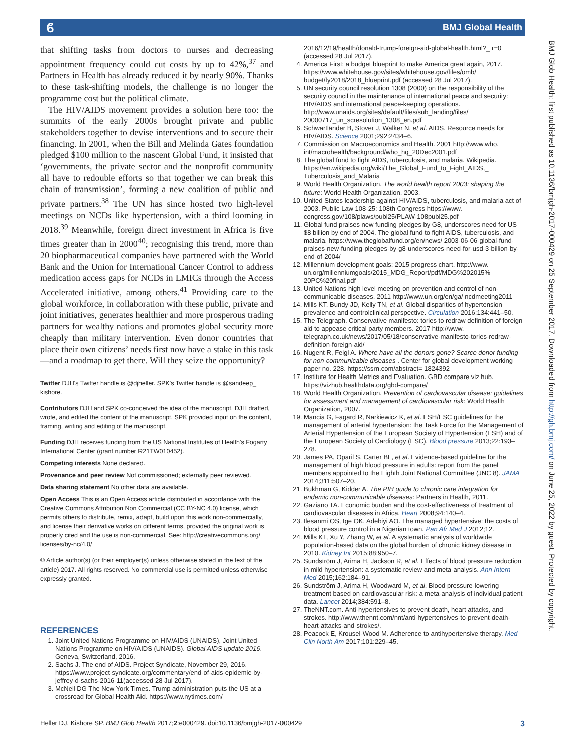ϐ BMJ Global Health
BMJ Glob Health: first published as 10.1136/bmjgh-2017-000429 on 25 September 2017. Downloaded from http://gh.bmj.com/ on June 25, 2022 by guest. Protected by copyright.
that shifting tasks from doctors to nurses and decreasing appointment frequency could cut costs by up to 42%,<sup>37</sup> and Partners in Health has already reduced it by nearly 90%. Thanks to these task-shifting models, the challenge is no longer the programme cost but the political climate.
The HIV/AIDS movement provides a solution here too: the summits of the early 2000s brought private and public stakeholders together to devise interventions and to secure their financing. In 2001, when the Bill and Melinda Gates foundation pledged $100 million to the nascent Global Fund, it insisted that ‘governments, the private sector and the nonprofit community all have to redouble efforts so that together we can break this chain of transmission’, forming a new coalition of public and private partners.<sup>38</sup> The UN has since hosted two high-level meetings on NCDs like hypertension, with a third looming in 2018.<sup>39</sup> Meanwhile, foreign direct investment in Africa is five times greater than in 2000<sup>40</sup>; recognising this trend, more than 20 biopharmaceutical companies have partnered with the World Bank and the Union for International Cancer Control to address medication access gaps for NCDs in LMICs through the Access Accelerated initiative, among others.<sup>41</sup> Providing care to the global workforce, in collaboration with these public, private and joint initiatives, generates healthier and more prosperous trading partners for wealthy nations and promotes global security more cheaply than military intervention. Even donor countries that place their own citizens’ needs first now have a stake in this task—and a roadmap to get there. Will they seize the opportunity?
Twitter DJH's Twitter handle is @djheller. SPK's Twitter handle is @sandeep_ kishore.
Contributors DJH and SPK co-conceived the idea of the manuscript. DJH drafted, wrote, and edited the content of the manuscript. SPK provided input on the content, framing, writing and editing of the manuscript.
Funding DJH receives funding from the US National Institutes of Health's Fogarty International Center (grant number R21TW010452).
Competing interests None declared.
Provenance and peer review Not commissioned; externally peer reviewed.
Data sharing statement No other data are available.
Open Access This is an Open Access article distributed in accordance with the Creative Commons Attribution Non Commercial (CC BY-NC 4.0) license, which permits others to distribute, remix, adapt, build upon this work non-commercially, and license their derivative works on different terms, provided the original work is properly cited and the use is non-commercial. See: http://creativecommons.org/ licenses/by-nc/4.0/
© Article author(s) (or their employer(s) unless otherwise stated in the text of the article) 2017. All rights reserved. No commercial use is permitted unless otherwise expressly granted.
REFERENCES
1. Joint United Nations Programme on HIV/AIDS (UNAIDS), Joint United Nations Programme on HIV/AIDS (UNAIDS). Global AIDS update 2016. Geneva, Switzerland, 2016.
2. Sachs J. The end of AIDS. Project Syndicate, November 29, 2016. https://www.project-syndicate.org/commentary/end-of-aids-epidemic-by-jeffrey-d-sachs-2016-11(accessed 28 Jul 2017).
3. McNeil DG The New York Times. Trump administration puts the US at a crossroad for Global Health Aid. https://www.nytimes.com/
2016/12/19/health/donald-trump-foreign-aid-global-health.html?_ r=0 (accessed 28 Jul 2017).
4. America First: a budget blueprint to make America great again, 2017. https://www.whitehouse.gov/sites/whitehouse.gov/files/omb/ budget/fy2018/2018_blueprint.pdf (accessed 28 Jul 2017).
5. UN security council resolution 1308 (2000) on the responsibility of the security council in the maintenance of international peace and security: HIV/AIDS and international peace-keeping operations. http://www.unaids.org/sites/default/files/sub_landing/files/ 20000717_un_scresolution_1308_en.pdf
6. Schwartländer B, Stover J, Walker N, et al. AIDS. Resource needs for HIV/AIDS. Science 2001;292:2434–6.
7. Commission on Macroeconomics and Health. 2001 http://www.who. int/macrohealth/background/who_hq_20Dec2001.pdf
8. The global fund to fight AIDS, tuberculosis, and malaria. Wikipedia. https://en.wikipedia.org/wiki/The_Global_Fund_to_Fight_AIDS,_ Tuberculosis_and_Malaria
9. World Health Organization. The world health report 2003: shaping the future: World Health Organization, 2003.
10. United States leadership against HIV/AIDS, tuberculosis, and malaria act of 2003. Public Law 108-25: 108th Congress https://www. congress.gov/108/plaws/publ25/PLAW-108publ25.pdf
11. Global fund praises new funding pledges by G8, underscores need for US $8 billion by end of 2004. The global fund to fight AIDS, tuberculosis, and malaria. https://www.theglobalfund.org/en/news/ 2003-06-06-global-fund-praises-new-funding-pledges-by-g8-underscores-need-for-usd-3-billion-by-end-of-2004/
12. Millennium development goals: 2015 progress chart. http://www. un.org/millenniumgoals/2015_MDG_Report/pdf/MDG%202015% 20PC%20final.pdf
13. United Nations high level meeting on prevention and control of non-communicable diseases. 2011 http://www.un.org/en/ga/ ncdmeeting2011
14. Mills KT, Bundy JD, Kelly TN, et al. Global disparities of hypertension prevalence and controlclinical perspective. Circulation 2016;134:441–50.
15. The Telegraph. Conservative manifesto: tories to redraw definition of foreign aid to appease critical party members. 2017 http://www. telegraph.co.uk/news/2017/05/18/conservative-manifesto-tories-redraw-definition-foreign-aid/
16. Nugent R, Feigl A. Where have all the donors gone? Scarce donor funding for non-communicable diseases . Center for global development working paper no. 228. https://ssrn.com/abstract= 1824392
17. Institute for Health Metrics and Evaluation. GBD compare viz hub. https://vizhub.healthdata.org/gbd-compare/
18. World Health Organization. Prevention of cardiovascular disease: guidelines for assessment and management of cardiovascular risk: World Health Organization, 2007.
19. Mancia G, Fagard R, Narkiewicz K, et al. ESH/ESC guidelines for the management of arterial hypertension: the Task Force for the Management of Arterial Hypertension of the European Society of Hypertension (ESH) and of the European Society of Cardiology (ESC). Blood pressure 2013;22:193–278.
20. James PA, Oparil S, Carter BL, et al. Evidence-based guideline for the management of high blood pressure in adults: report from the panel members appointed to the Eighth Joint National Committee (JNC 8). JAMA 2014;311:507–20.
21. Bukhman G, Kidder A. The PIH guide to chronic care integration for endemic non-communicable diseases: Partners in Health, 2011.
22. Gaziano TA. Economic burden and the cost-effectiveness of treatment of cardiovascular diseases in Africa. Heart 2008;94:140–4.
23. Ilesanmi OS, Ige OK, Adebiyi AO. The managed hypertensive: the costs of blood pressure control in a Nigerian town. Pan Afr Med J 2012;12.
24. Mills KT, Xu Y, Zhang W, et al. A systematic analysis of worldwide population-based data on the global burden of chronic kidney disease in 2010. Kidney Int 2015;88:950–7.
25. Sundström J, Arima H, Jackson R, et al. Effects of blood pressure reduction in mild hypertension: a systematic review and meta-analysis. Ann Intern Med 2015;162:184–91.
26. Sundström J, Arima H, Woodward M, et al. Blood pressure-lowering treatment based on cardiovascular risk: a meta-analysis of individual patient data. Lancet 2014;384:591–8.
27. TheNNT.com. Anti-hypertensives to prevent death, heart attacks, and strokes. http://www.thennt.com/nnt/anti-hypertensives-to-prevent-death-heart-attacks-and-strokes/.
28. Peacock E, Krousel-Wood M. Adherence to antihypertensive therapy. Med Clin North Am 2017;101:229–45.
Heller DJ, Kishore SP. BMJ Glob Health 2017;2:e000429. doi:10.1136/bmjgh-2017-000429 3